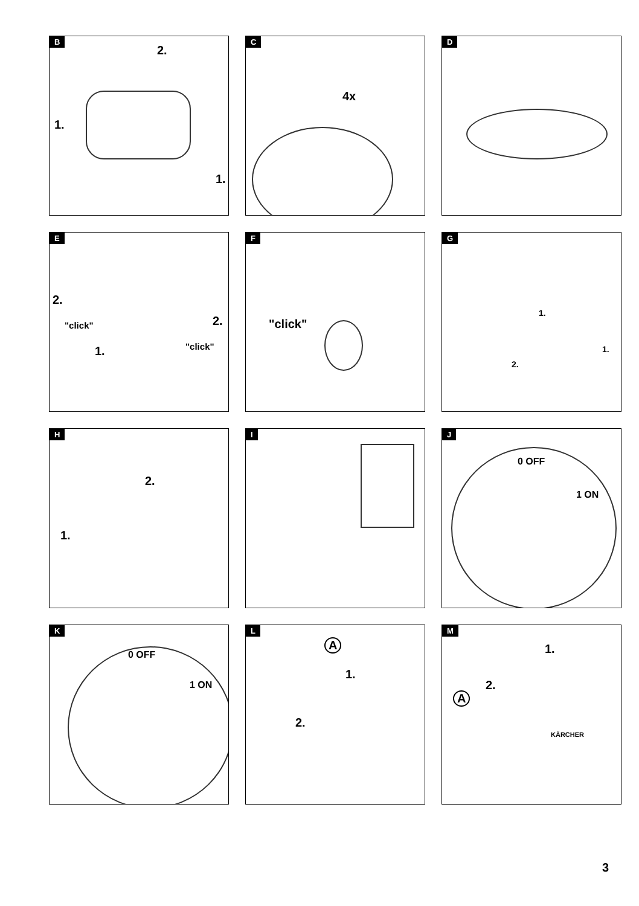B
2.
1.
1.
C
4x
D
E
2.
2.
1.
"click"
"click"
F
"click"
G
1.
1.
2.
H
2.
1.
I
J
0 OFF
1 ON
K
0 OFF
1 ON
L
A
1.
2.
M
1.
2.
A
KÄRCHER
3